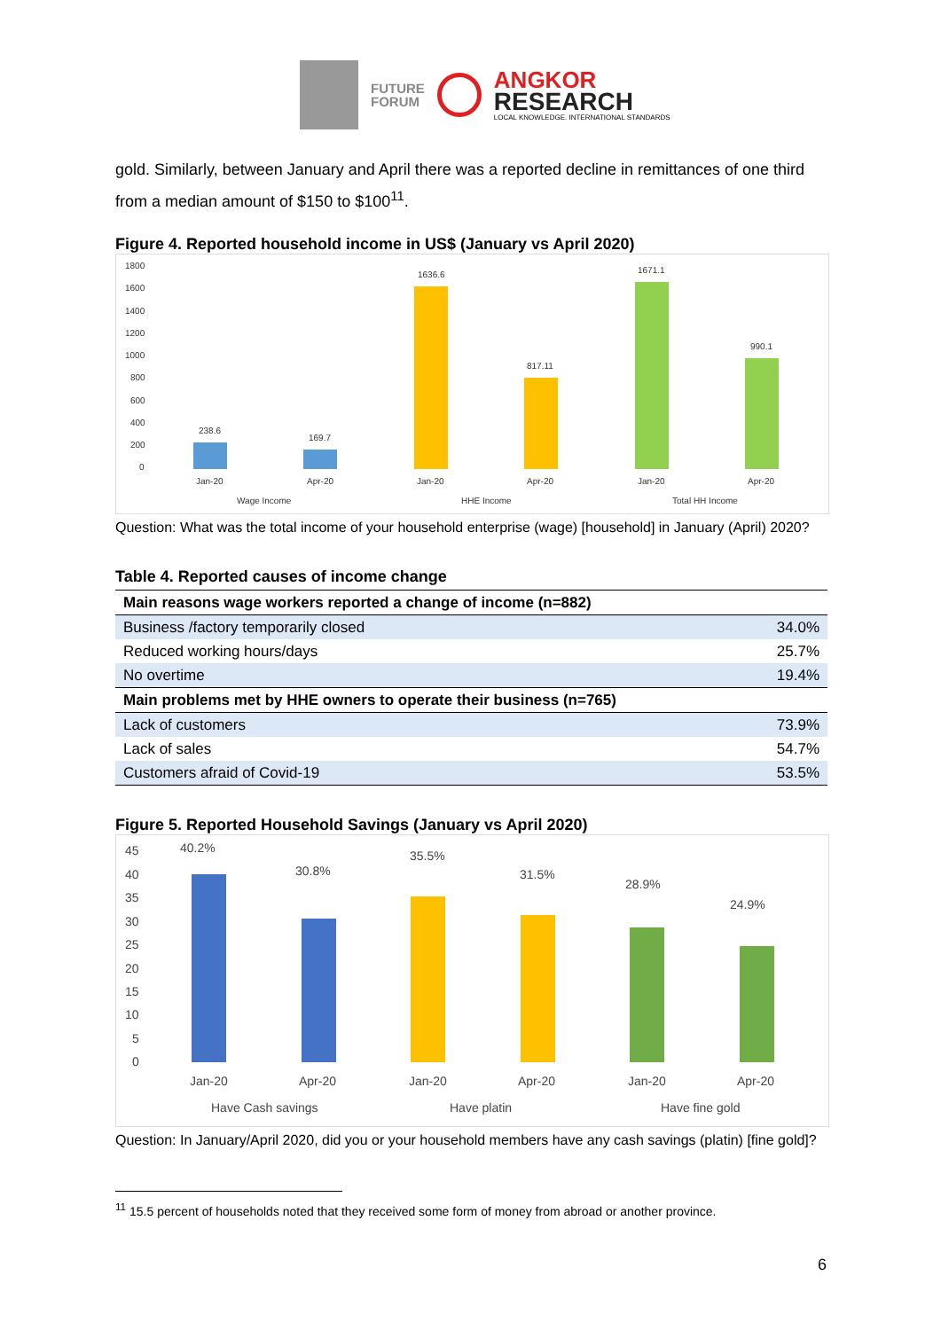FUTURE
FORUM
ANGKOR
RESEARCH
LOCAL KNOWLEDGE. INTERNATIONAL STANDARDS
gold. Similarly, between January and April there was a reported decline in remittances of one third from a median amount of $150 to $100<sup>11</sup>.
Figure 4. Reported household income in US$ (January vs April 2020)
1800
1600
1400
1200
1000
800
600
400
200
0
238.6
169.7
1636.6
817.11
1671.1
990.1
Jan-20
Apr-20
Jan-20
Apr-20
Jan-20
Apr-20
Wage Income
HHE Income
Total HH Income
Question: What was the total income of your household enterprise (wage) [household] in January (April) 2020?
Table 4. Reported causes of income change
| Main reasons wage workers reported a change of income (n=882) | |
| Business /factory temporarily closed | 34.0% |
| Reduced working hours/days | 25.7% |
| No overtime | 19.4% |
| Main problems met by HHE owners to operate their business (n=765) | |
| Lack of customers | 73.9% |
| Lack of sales | 54.7% |
| Customers afraid of Covid-19 | 53.5% |
Figure 5. Reported Household Savings (January vs April 2020)
45
40
35
30
25
20
15
10
5
0
40.2%
30.8%
35.5%
31.5%
28.9%
24.9%
Jan-20
Apr-20
Jan-20
Apr-20
Jan-20
Apr-20
Have Cash savings
Have platin
Have fine gold
Question: In January/April 2020, did you or your household members have any cash savings (platin) [fine gold]?
<sup>11</sup> 15.5 percent of households noted that they received some form of money from abroad or another province.
6